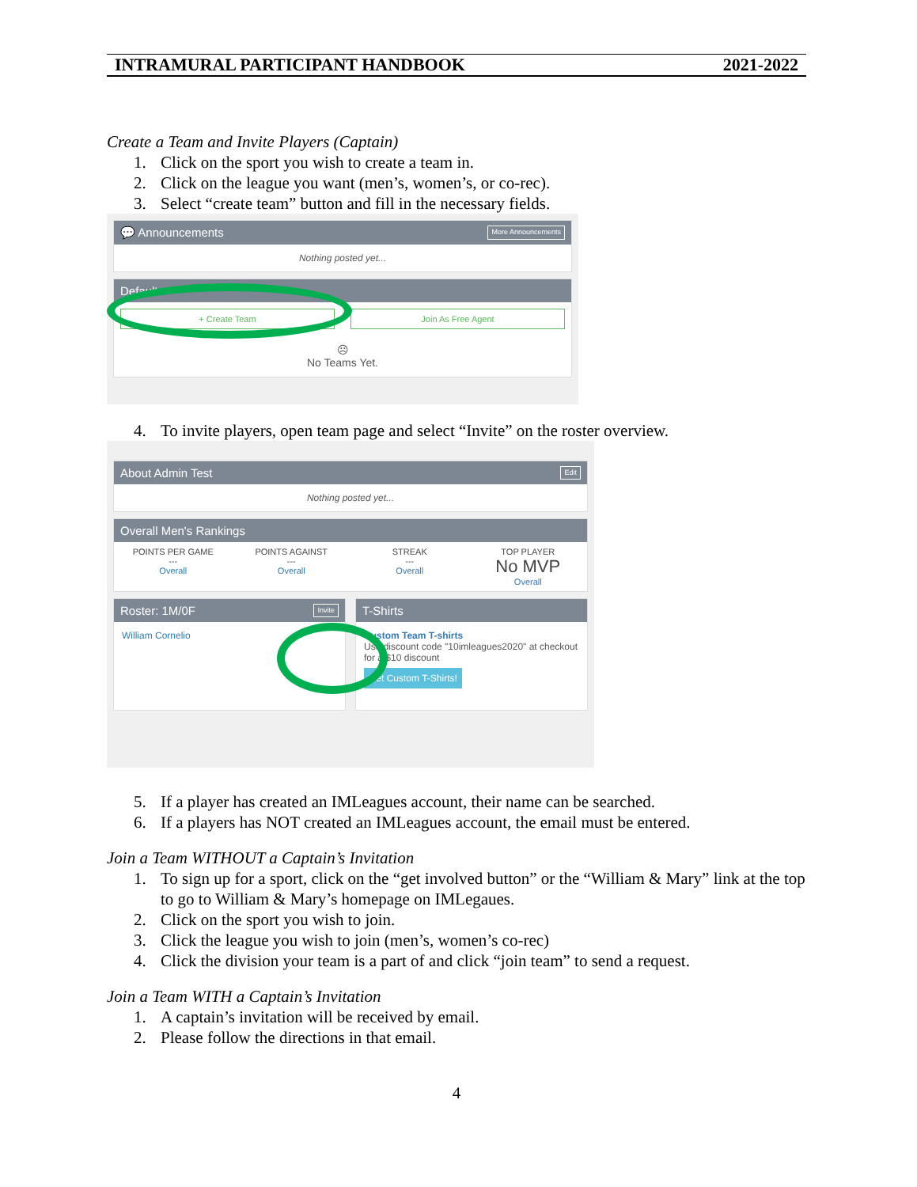INTRAMURAL PARTICIPANT HANDBOOK 2021-2022
Create a Team and Invite Players (Captain)
1. Click on the sport you wish to create a team in.
2. Click on the league you want (men’s, women’s, or co-rec).
3. Select “create team” button and fill in the necessary fields.
💬 Announcements More Announcements
Nothing posted yet...
Default
+ Create Team Join As Free Agent
☹
No Teams Yet.
4. To invite players, open team page and select “Invite” on the roster overview.
About Admin Test Edit
Nothing posted yet...
Overall Men's Rankings
POINTS PER GAME
---
Overall
POINTS AGAINST
---
Overall
STREAK
---
Overall
TOP PLAYER
No MVP
Overall
Roster: 1M/0F Invite
William Cornelio
T-Shirts
Custom Team T-shirts
Use discount code "10imleagues2020" at checkout for a $10 discount
Get Custom T-Shirts!
5. If a player has created an IMLeagues account, their name can be searched.
6. If a players has NOT created an IMLeagues account, the email must be entered.
Join a Team WITHOUT a Captain’s Invitation
1. To sign up for a sport, click on the “get involved button” or the “William & Mary” link at the top to go to William & Mary’s homepage on IMLegaues.
2. Click on the sport you wish to join.
3. Click the league you wish to join (men’s, women’s co-rec)
4. Click the division your team is a part of and click “join team” to send a request.
Join a Team WITH a Captain’s Invitation
1. A captain’s invitation will be received by email.
2. Please follow the directions in that email.
4